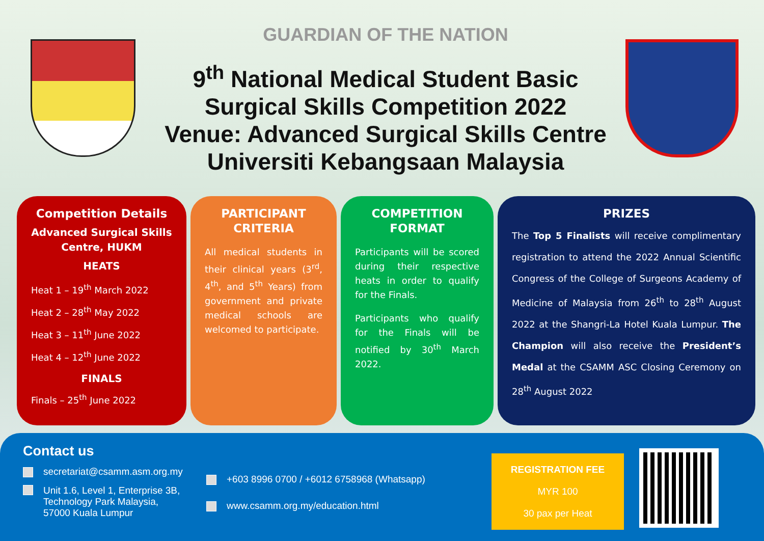GUARDIAN OF THE NATION
9<sup>th</sup> National Medical Student Basic
Surgical Skills Competition 2022
Venue: Advanced Surgical Skills Centre
Universiti Kebangsaan Malaysia
Competition Details
Advanced Surgical Skills Centre, HUKM
HEATS
Heat 1 – 19<sup>th</sup> March 2022
Heat 2 – 28<sup>th</sup> May 2022
Heat 3 – 11<sup>th</sup> June 2022
Heat 4 – 12<sup>th</sup> June 2022
FINALS
Finals – 25<sup>th</sup> June 2022
PARTICIPANT CRITERIA
All medical students in their clinical years (3<sup>rd</sup>, 4<sup>th</sup>, and 5<sup>th</sup> Years) from government and private medical schools are welcomed to participate.
COMPETITION FORMAT
Participants will be scored during their respective heats in order to qualify for the Finals.
Participants who qualify for the Finals will be notified by 30<sup>th</sup> March 2022.
PRIZES
The Top 5 Finalists will receive complimentary registration to attend the 2022 Annual Scientific Congress of the College of Surgeons Academy of Medicine of Malaysia from 26<sup>th</sup> to 28<sup>th</sup> August 2022 at the Shangri-La Hotel Kuala Lumpur. The Champion will also receive the President’s Medal at the CSAMM ASC Closing Ceremony on 28<sup>th</sup> August 2022
Contact us
secretariat@csamm.asm.org.my
Unit 1.6, Level 1, Enterprise 3B,
Technology Park Malaysia,
57000 Kuala Lumpur
+603 8996 0700 / +6012 6758968 (Whatsapp)
www.csamm.org.my/education.html
REGISTRATION FEE
MYR 100
30 pax per Heat